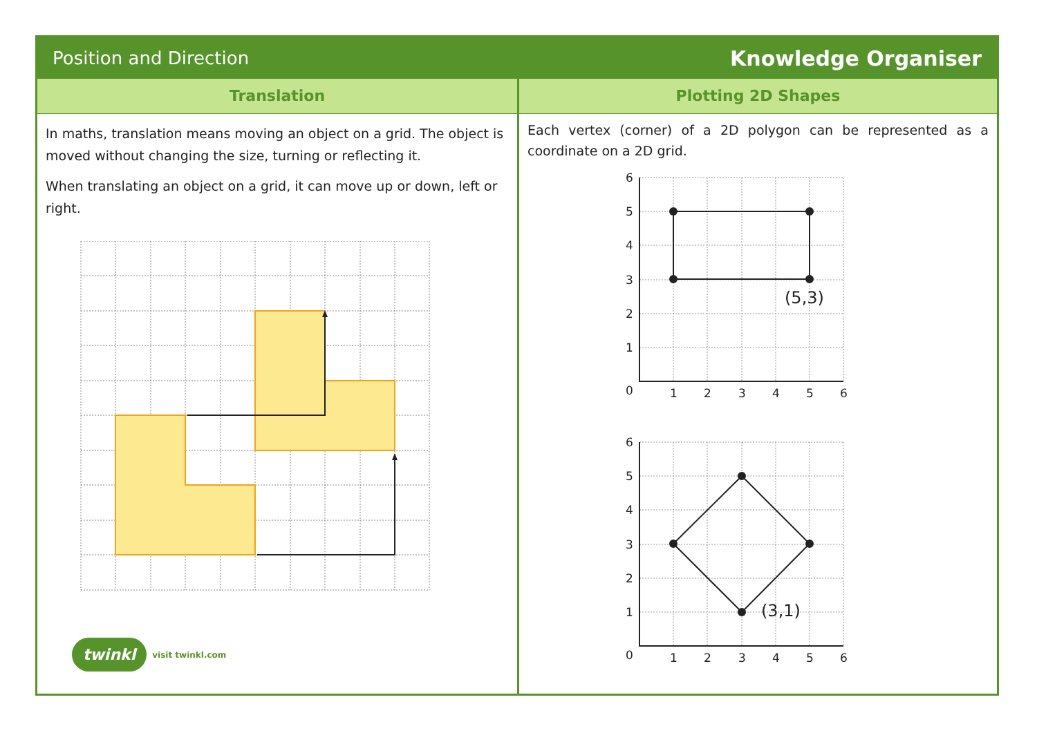Position and Direction Knowledge Organiser
Translation
In maths, translation means moving an object on a grid. The object is moved without changing the size, turning or reflecting it.
When translating an object on a grid, it can move up or down, left or right.
twinkl visit twinkl.com
Plotting 2D Shapes
Each vertex (corner) of a 2D polygon can be represented as a coordinate on a 2D grid.
(5,3)
6
5
4
3
2
1
0
1
2
3
4
5
6
(3,1)
6
5
4
3
2
1
0
1
2
3
4
5
6